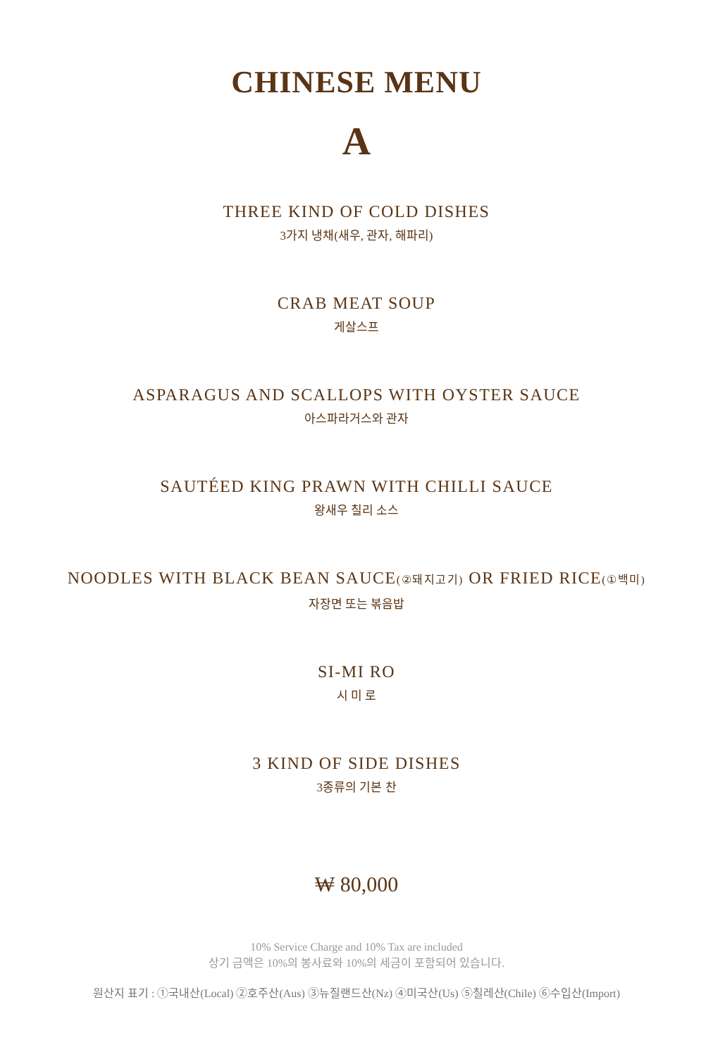CHINESE MENU
A
THREE KIND OF COLD DISHES
3가지 냉채(새우, 관자, 해파리)
CRAB MEAT SOUP
게살스프
ASPARAGUS AND SCALLOPS WITH OYSTER SAUCE
아스파라거스와 관자
SAUTÉED KING PRAWN WITH CHILLI SAUCE
왕새우 칠리 소스
NOODLES WITH BLACK BEAN SAUCE(②돼지고기) OR FRIED RICE(①백미)
자장면 또는 볶음밥
SI-MI RO
시 미 로
3 KIND OF SIDE DISHES
3종류의 기본 찬
₩ 80,000
10% Service Charge and 10% Tax are included
상기 금액은 10%의 봉사료와 10%의 세금이 포함되어 있습니다.
원산지 표기 : ①국내산(Local) ②호주산(Aus) ③뉴질랜드산(Nz) ④미국산(Us) ⑤칠레산(Chile) ⑥수입산(Import)